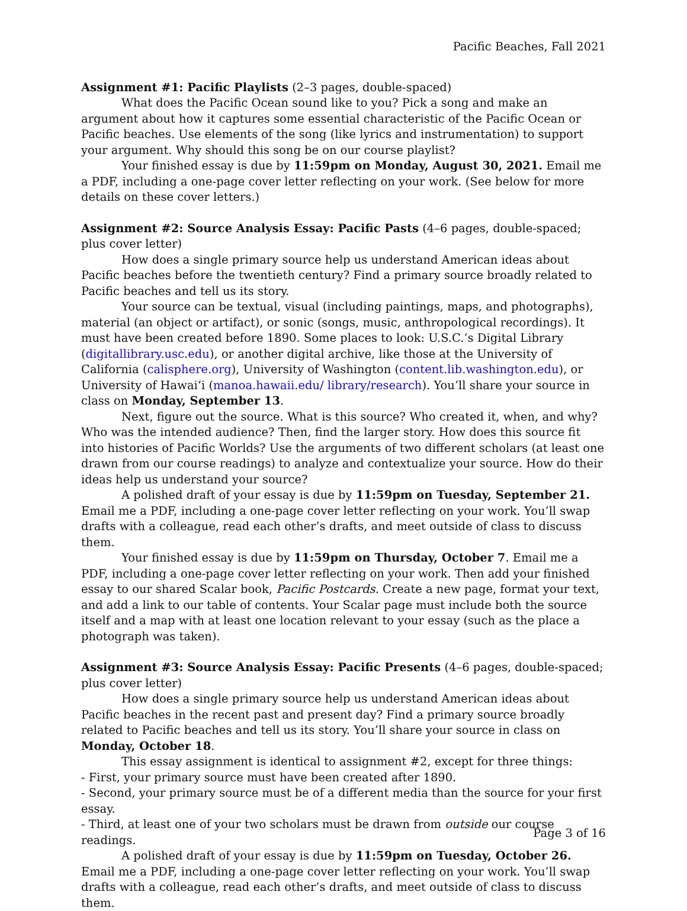Pacific Beaches, Fall 2021
Assignment #1: Pacific Playlists (2–3 pages, double-spaced)
What does the Pacific Ocean sound like to you? Pick a song and make an argument about how it captures some essential characteristic of the Pacific Ocean or Pacific beaches. Use elements of the song (like lyrics and instrumentation) to support your argument. Why should this song be on our course playlist?
Your finished essay is due by 11:59pm on Monday, August 30, 2021. Email me a PDF, including a one-page cover letter reflecting on your work. (See below for more details on these cover letters.)
Assignment #2: Source Analysis Essay: Pacific Pasts (4–6 pages, double-spaced; plus cover letter)
How does a single primary source help us understand American ideas about Pacific beaches before the twentieth century? Find a primary source broadly related to Pacific beaches and tell us its story.
Your source can be textual, visual (including paintings, maps, and photographs), material (an object or artifact), or sonic (songs, music, anthropological recordings). It must have been created before 1890. Some places to look: U.S.C.’s Digital Library (digitallibrary.usc.edu), or another digital archive, like those at the University of California (calisphere.org), University of Washington (content.lib.washington.edu), or University of Hawaiʻi (manoa.hawaii.edu/ library/research). You’ll share your source in class on Monday, September 13.
Next, figure out the source. What is this source? Who created it, when, and why? Who was the intended audience? Then, find the larger story. How does this source fit into histories of Pacific Worlds? Use the arguments of two different scholars (at least one drawn from our course readings) to analyze and contextualize your source. How do their ideas help us understand your source?
A polished draft of your essay is due by 11:59pm on Tuesday, September 21. Email me a PDF, including a one-page cover letter reflecting on your work. You’ll swap drafts with a colleague, read each other’s drafts, and meet outside of class to discuss them.
Your finished essay is due by 11:59pm on Thursday, October 7. Email me a PDF, including a one-page cover letter reflecting on your work. Then add your finished essay to our shared Scalar book, Pacific Postcards. Create a new page, format your text, and add a link to our table of contents. Your Scalar page must include both the source itself and a map with at least one location relevant to your essay (such as the place a photograph was taken).
Assignment #3: Source Analysis Essay: Pacific Presents (4–6 pages, double-spaced; plus cover letter)
How does a single primary source help us understand American ideas about Pacific beaches in the recent past and present day? Find a primary source broadly related to Pacific beaches and tell us its story. You’ll share your source in class on Monday, October 18.
This essay assignment is identical to assignment #2, except for three things:
- First, your primary source must have been created after 1890.
- Second, your primary source must be of a different media than the source for your first essay.
- Third, at least one of your two scholars must be drawn from outside our course readings.
A polished draft of your essay is due by 11:59pm on Tuesday, October 26. Email me a PDF, including a one-page cover letter reflecting on your work. You’ll swap drafts with a colleague, read each other’s drafts, and meet outside of class to discuss them.
Page 3 of 16